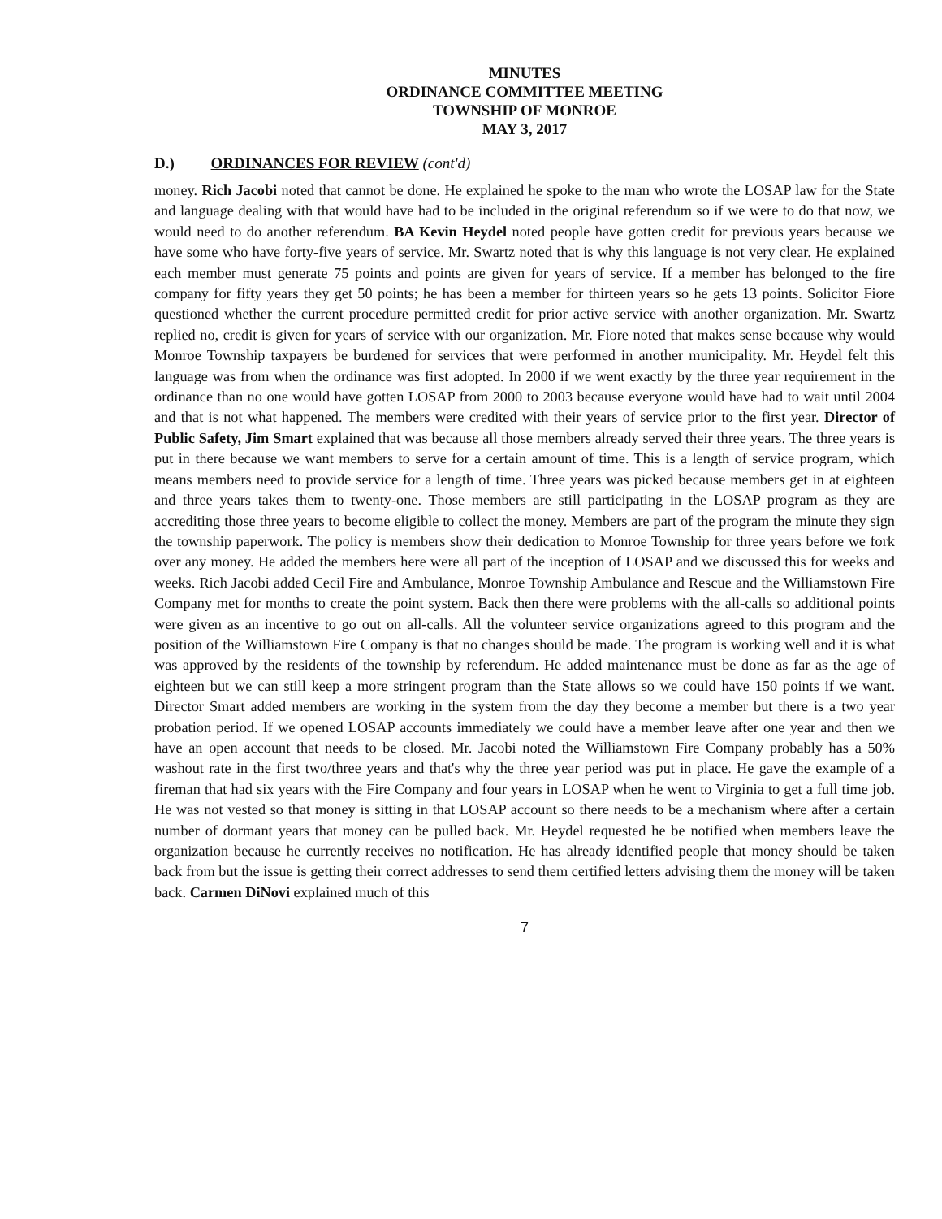MINUTES
ORDINANCE COMMITTEE MEETING
TOWNSHIP OF MONROE
MAY 3, 2017
D.) ORDINANCES FOR REVIEW (cont'd)
money. Rich Jacobi noted that cannot be done. He explained he spoke to the man who wrote the LOSAP law for the State and language dealing with that would have had to be included in the original referendum so if we were to do that now, we would need to do another referendum. BA Kevin Heydel noted people have gotten credit for previous years because we have some who have forty-five years of service. Mr. Swartz noted that is why this language is not very clear. He explained each member must generate 75 points and points are given for years of service. If a member has belonged to the fire company for fifty years they get 50 points; he has been a member for thirteen years so he gets 13 points. Solicitor Fiore questioned whether the current procedure permitted credit for prior active service with another organization. Mr. Swartz replied no, credit is given for years of service with our organization. Mr. Fiore noted that makes sense because why would Monroe Township taxpayers be burdened for services that were performed in another municipality. Mr. Heydel felt this language was from when the ordinance was first adopted. In 2000 if we went exactly by the three year requirement in the ordinance than no one would have gotten LOSAP from 2000 to 2003 because everyone would have had to wait until 2004 and that is not what happened. The members were credited with their years of service prior to the first year. Director of Public Safety, Jim Smart explained that was because all those members already served their three years. The three years is put in there because we want members to serve for a certain amount of time. This is a length of service program, which means members need to provide service for a length of time. Three years was picked because members get in at eighteen and three years takes them to twenty-one. Those members are still participating in the LOSAP program as they are accrediting those three years to become eligible to collect the money. Members are part of the program the minute they sign the township paperwork. The policy is members show their dedication to Monroe Township for three years before we fork over any money. He added the members here were all part of the inception of LOSAP and we discussed this for weeks and weeks. Rich Jacobi added Cecil Fire and Ambulance, Monroe Township Ambulance and Rescue and the Williamstown Fire Company met for months to create the point system. Back then there were problems with the all-calls so additional points were given as an incentive to go out on all-calls. All the volunteer service organizations agreed to this program and the position of the Williamstown Fire Company is that no changes should be made. The program is working well and it is what was approved by the residents of the township by referendum. He added maintenance must be done as far as the age of eighteen but we can still keep a more stringent program than the State allows so we could have 150 points if we want. Director Smart added members are working in the system from the day they become a member but there is a two year probation period. If we opened LOSAP accounts immediately we could have a member leave after one year and then we have an open account that needs to be closed. Mr. Jacobi noted the Williamstown Fire Company probably has a 50% washout rate in the first two/three years and that's why the three year period was put in place. He gave the example of a fireman that had six years with the Fire Company and four years in LOSAP when he went to Virginia to get a full time job. He was not vested so that money is sitting in that LOSAP account so there needs to be a mechanism where after a certain number of dormant years that money can be pulled back. Mr. Heydel requested he be notified when members leave the organization because he currently receives no notification. He has already identified people that money should be taken back from but the issue is getting their correct addresses to send them certified letters advising them the money will be taken back. Carmen DiNovi explained much of this
7